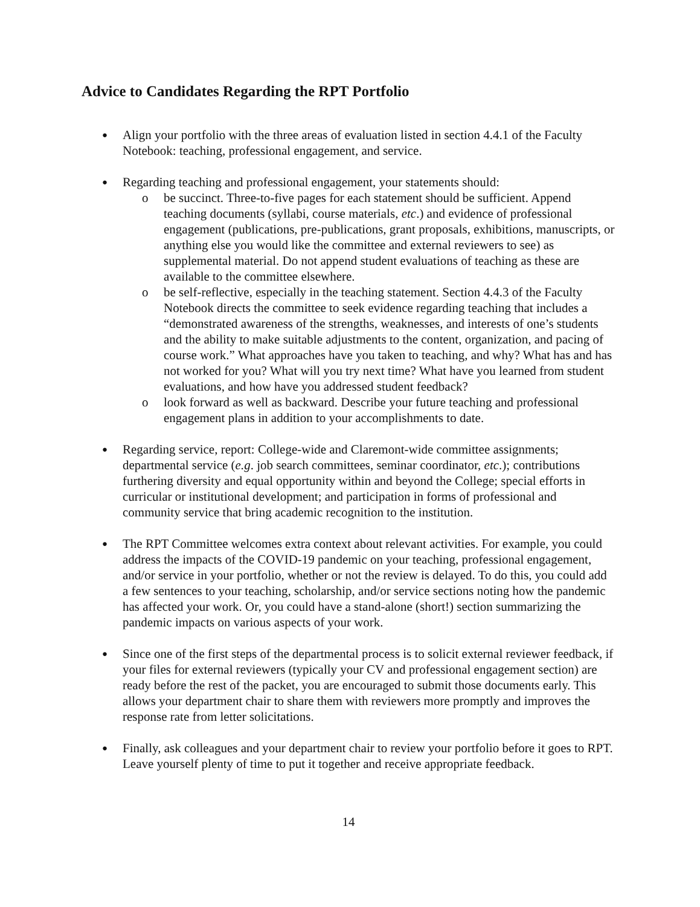Advice to Candidates Regarding the RPT Portfolio
●
Align your portfolio with the three areas of evaluation listed in section 4.4.1 of the Faculty Notebook: teaching, professional engagement, and service.
●
Regarding teaching and professional engagement, your statements should:
o be succinct. Three-to-five pages for each statement should be sufficient. Append teaching documents (syllabi, course materials, etc.) and evidence of professional engagement (publications, pre-publications, grant proposals, exhibitions, manuscripts, or anything else you would like the committee and external reviewers to see) as supplemental material. Do not append student evaluations of teaching as these are available to the committee elsewhere.
o be self-reflective, especially in the teaching statement. Section 4.4.3 of the Faculty Notebook directs the committee to seek evidence regarding teaching that includes a “demonstrated awareness of the strengths, weaknesses, and interests of one’s students and the ability to make suitable adjustments to the content, organization, and pacing of course work.” What approaches have you taken to teaching, and why? What has and has not worked for you? What will you try next time? What have you learned from student evaluations, and how have you addressed student feedback?
o look forward as well as backward. Describe your future teaching and professional engagement plans in addition to your accomplishments to date.
●
Regarding service, report: College-wide and Claremont-wide committee assignments; departmental service (e.g. job search committees, seminar coordinator, etc.); contributions furthering diversity and equal opportunity within and beyond the College; special efforts in curricular or institutional development; and participation in forms of professional and community service that bring academic recognition to the institution.
●
The RPT Committee welcomes extra context about relevant activities. For example, you could address the impacts of the COVID-19 pandemic on your teaching, professional engagement, and/or service in your portfolio, whether or not the review is delayed. To do this, you could add a few sentences to your teaching, scholarship, and/or service sections noting how the pandemic has affected your work. Or, you could have a stand-alone (short!) section summarizing the pandemic impacts on various aspects of your work.
●
Since one of the first steps of the departmental process is to solicit external reviewer feedback, if your files for external reviewers (typically your CV and professional engagement section) are ready before the rest of the packet, you are encouraged to submit those documents early. This allows your department chair to share them with reviewers more promptly and improves the response rate from letter solicitations.
●
Finally, ask colleagues and your department chair to review your portfolio before it goes to RPT. Leave yourself plenty of time to put it together and receive appropriate feedback.
14